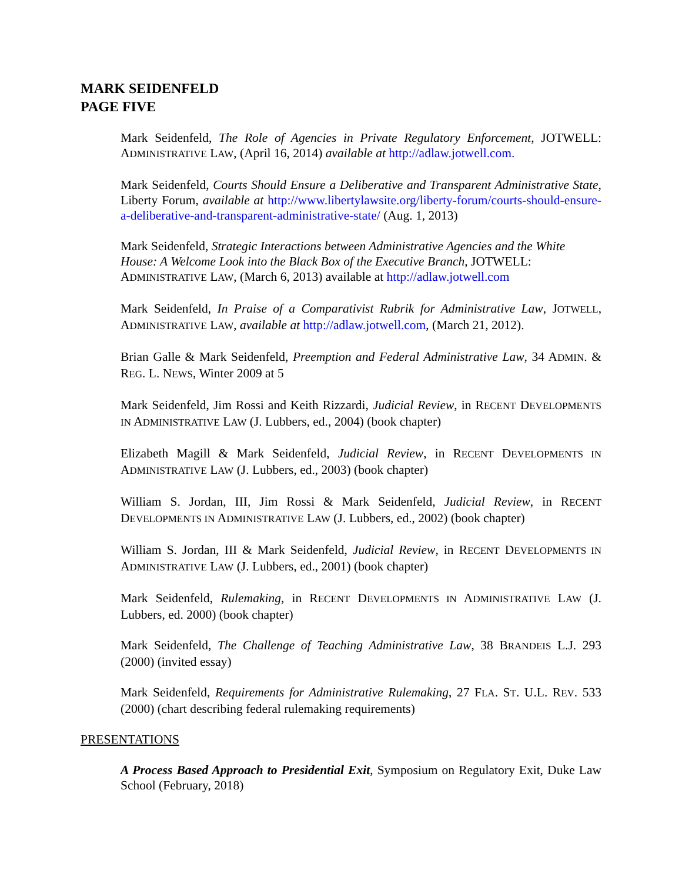MARK SEIDENFELD
PAGE FIVE
Mark Seidenfeld, The Role of Agencies in Private Regulatory Enforcement, JOTWELL: ADMINISTRATIVE LAW, (April 16, 2014) available at http://adlaw.jotwell.com.
Mark Seidenfeld, Courts Should Ensure a Deliberative and Transparent Administrative State, Liberty Forum, available at http://www.libertylawsite.org/liberty-forum/courts-should-ensure-a-deliberative-and-transparent-administrative-state/ (Aug. 1, 2013)
Mark Seidenfeld, Strategic Interactions between Administrative Agencies and the White House: A Welcome Look into the Black Box of the Executive Branch, JOTWELL: ADMINISTRATIVE LAW, (March 6, 2013) available at http://adlaw.jotwell.com
Mark Seidenfeld, In Praise of a Comparativist Rubrik for Administrative Law, JOTWELL, ADMINISTRATIVE LAW, available at http://adlaw.jotwell.com, (March 21, 2012).
Brian Galle & Mark Seidenfeld, Preemption and Federal Administrative Law, 34 ADMIN. & REG. L. NEWS, Winter 2009 at 5
Mark Seidenfeld, Jim Rossi and Keith Rizzardi, Judicial Review, in RECENT DEVELOPMENTS IN ADMINISTRATIVE LAW (J. Lubbers, ed., 2004) (book chapter)
Elizabeth Magill & Mark Seidenfeld, Judicial Review, in RECENT DEVELOPMENTS IN ADMINISTRATIVE LAW (J. Lubbers, ed., 2003) (book chapter)
William S. Jordan, III, Jim Rossi & Mark Seidenfeld, Judicial Review, in RECENT DEVELOPMENTS IN ADMINISTRATIVE LAW (J. Lubbers, ed., 2002) (book chapter)
William S. Jordan, III & Mark Seidenfeld, Judicial Review, in RECENT DEVELOPMENTS IN ADMINISTRATIVE LAW (J. Lubbers, ed., 2001) (book chapter)
Mark Seidenfeld, Rulemaking, in RECENT DEVELOPMENTS IN ADMINISTRATIVE LAW (J. Lubbers, ed. 2000) (book chapter)
Mark Seidenfeld, The Challenge of Teaching Administrative Law, 38 BRANDEIS L.J. 293 (2000) (invited essay)
Mark Seidenfeld, Requirements for Administrative Rulemaking, 27 FLA. ST. U.L. REV. 533 (2000) (chart describing federal rulemaking requirements)
PRESENTATIONS
A Process Based Approach to Presidential Exit, Symposium on Regulatory Exit, Duke Law School (February, 2018)